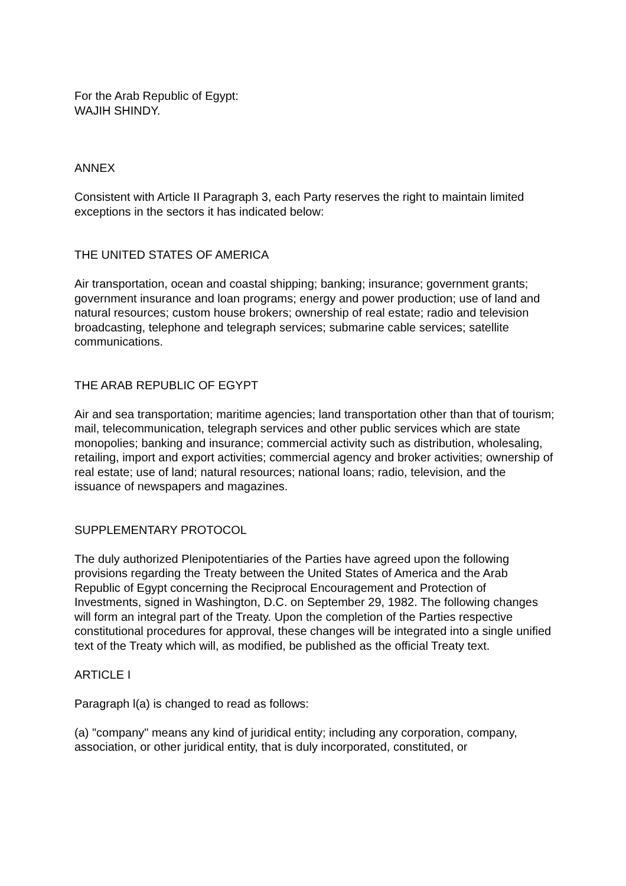For the Arab Republic of Egypt:
WAJIH SHINDY.
ANNEX
Consistent with Article II Paragraph 3, each Party reserves the right to maintain limited exceptions in the sectors it has indicated below:
THE UNITED STATES OF AMERICA
Air transportation, ocean and coastal shipping; banking; insurance; government grants; government insurance and loan programs; energy and power production; use of land and natural resources; custom house brokers; ownership of real estate; radio and television broadcasting, telephone and telegraph services; submarine cable services; satellite communications.
THE ARAB REPUBLIC OF EGYPT
Air and sea transportation; maritime agencies; land transportation other than that of tourism; mail, telecommunication, telegraph services and other public services which are state monopolies; banking and insurance; commercial activity such as distribution, wholesaling, retailing, import and export activities; commercial agency and broker activities; ownership of real estate; use of land; natural resources; national loans; radio, television, and the issuance of newspapers and magazines.
SUPPLEMENTARY PROTOCOL
The duly authorized Plenipotentiaries of the Parties have agreed upon the following provisions regarding the Treaty between the United States of America and the Arab Republic of Egypt concerning the Reciprocal Encouragement and Protection of Investments, signed in Washington, D.C. on September 29, 1982. The following changes will form an integral part of the Treaty. Upon the completion of the Parties respective constitutional procedures for approval, these changes will be integrated into a single unified text of the Treaty which will, as modified, be published as the official Treaty text.
ARTICLE I
Paragraph l(a) is changed to read as follows:
(a) "company" means any kind of juridical entity; including any corporation, company, association, or other juridical entity, that is duly incorporated, constituted, or